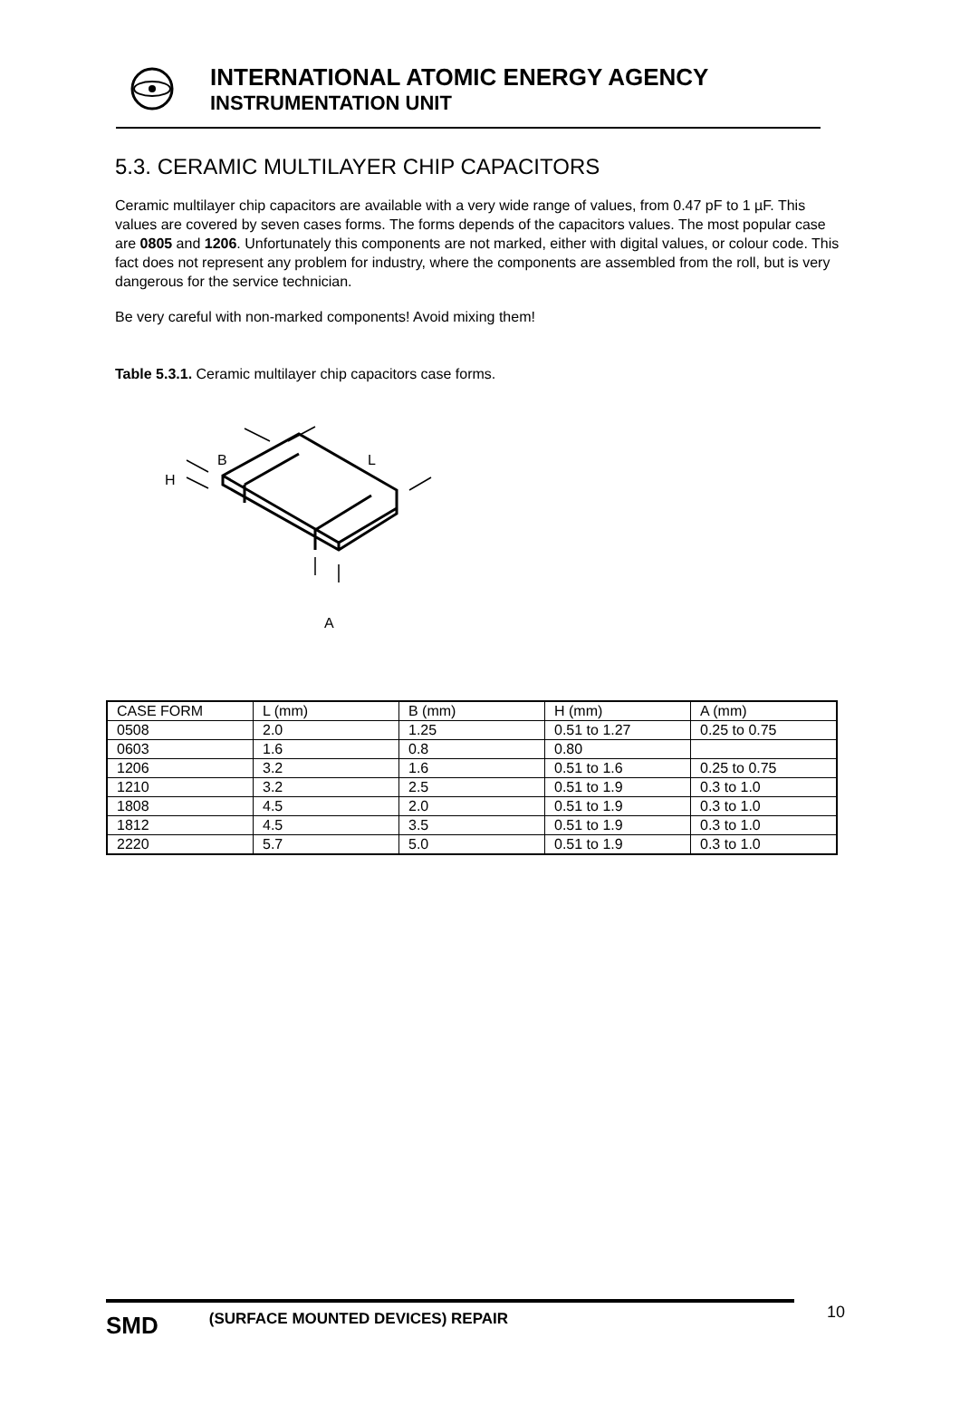INTERNATIONAL ATOMIC ENERGY AGENCY
INSTRUMENTATION UNIT
5.3. CERAMIC MULTILAYER CHIP CAPACITORS
Ceramic multilayer chip capacitors are available with a very wide range of values, from 0.47 pF to 1 µF. This values are covered by seven cases forms. The forms depends of the capacitors values. The most popular case are 0805 and 1206. Unfortunately this components are not marked, either with digital values, or colour code. This fact does not represent any problem for industry, where the components are assembled from the roll, but is very dangerous for the service technician.
Be very careful with non-marked components! Avoid mixing them!
Table 5.3.1. Ceramic multilayer chip capacitors case forms.
B
L
H
A
| CASE FORM | L (mm) | B (mm) | H (mm) | A (mm) |
| 0508 | 2.0 | 1.25 | 0.51 to 1.27 | 0.25 to 0.75 |
| 0603 | 1.6 | 0.8 | 0.80 | |
| 1206 | 3.2 | 1.6 | 0.51 to 1.6 | 0.25 to 0.75 |
| 1210 | 3.2 | 2.5 | 0.51 to 1.9 | 0.3 to 1.0 |
| 1808 | 4.5 | 2.0 | 0.51 to 1.9 | 0.3 to 1.0 |
| 1812 | 4.5 | 3.5 | 0.51 to 1.9 | 0.3 to 1.0 |
| 2220 | 5.7 | 5.0 | 0.51 to 1.9 | 0.3 to 1.0 |
SMD (SURFACE MOUNTED DEVICES) REPAIR 10